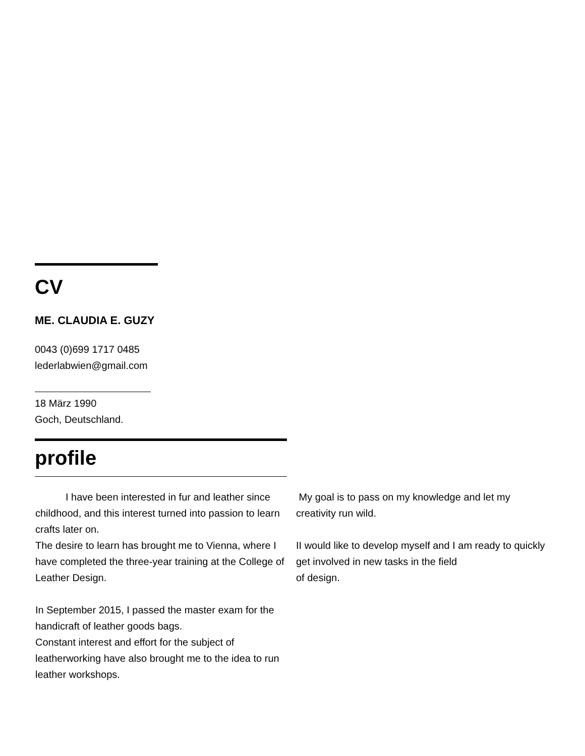CV
ME. CLAUDIA E. GUZY
0043 (0)699 1717 0485
lederlabwien@gmail.com
18 März 1990
Goch, Deutschland.
profile
   I have been interested in fur and leather since childhood, and this interest turned into passion to learn crafts later on.
The desire to learn has brought me to Vienna, where I have completed the three-year training at the College of Leather Design.
In September 2015, I passed the master exam for the handicraft of leather goods bags.
Constant interest and effort for the subject of leatherworking have also brought me to the idea to run leather workshops.
My goal is to pass on my knowledge and let my creativity run wild.
II would like to develop myself and I am ready to quickly get involved in new tasks in the field
of design.